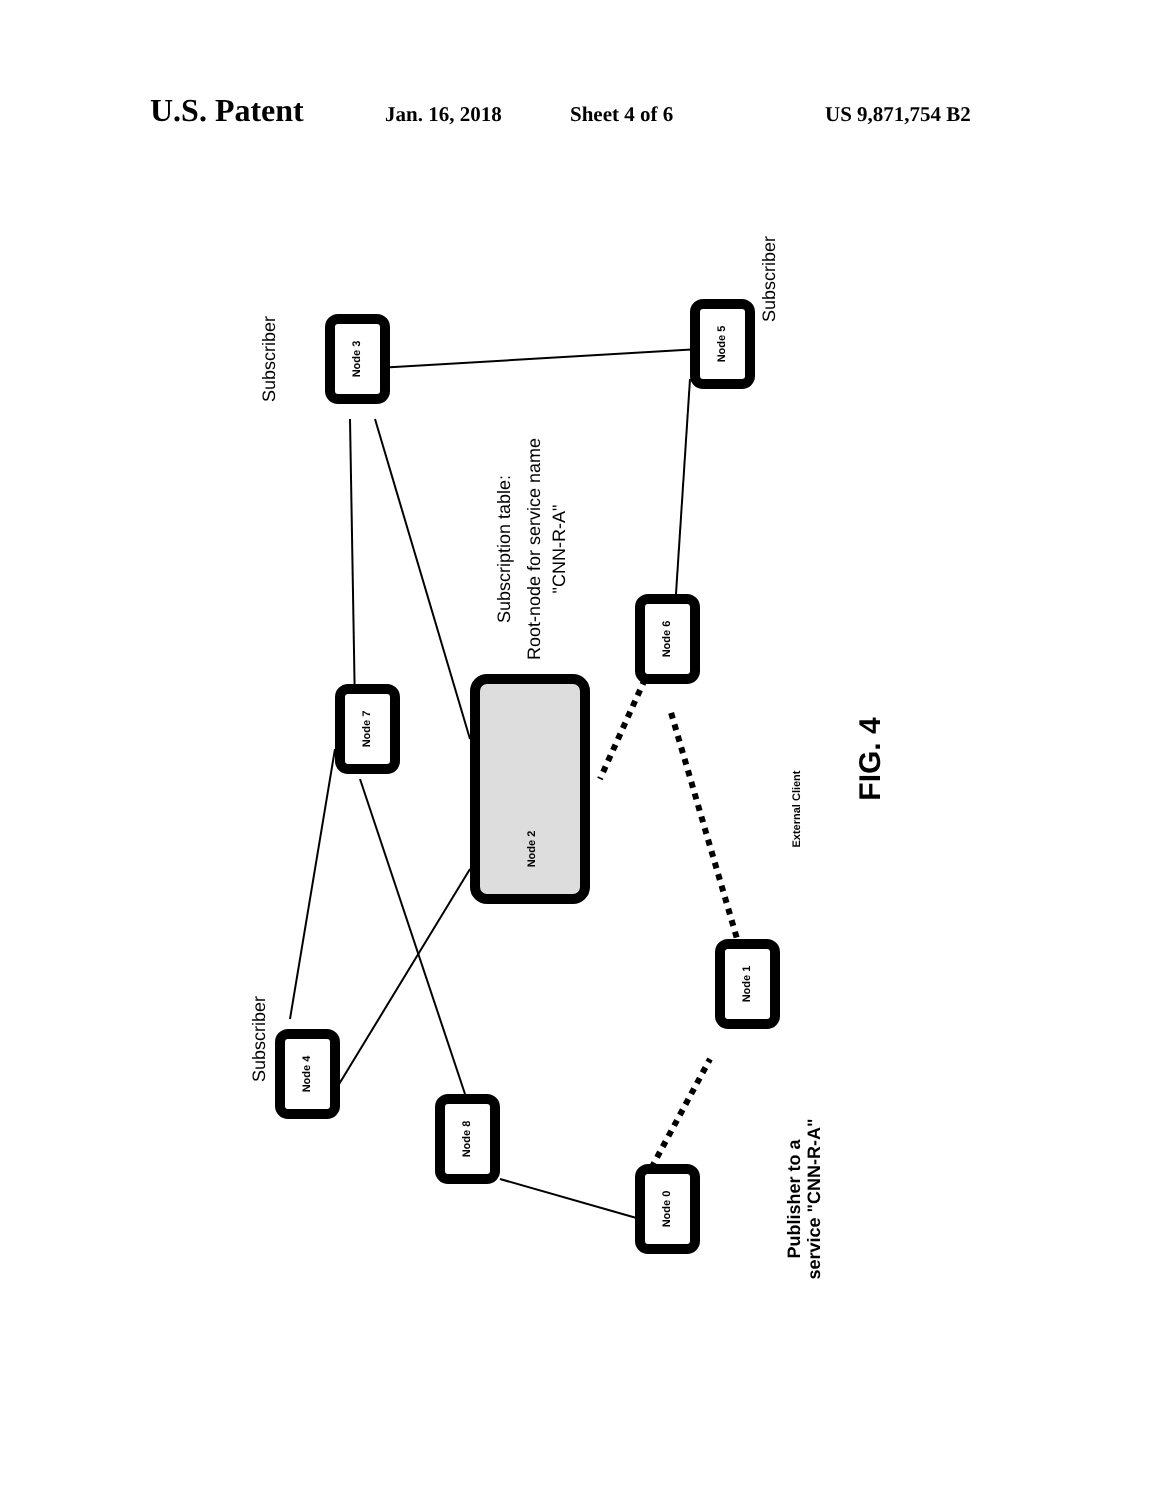U.S. Patent Jan. 16, 2018 Sheet 4 of 6 US 9,871,754 B2
Node 3
Node 5
Node 7
Node 6
Node 1
Node 4
Node 8
Node 0
Node 2
External Client
Subscriber
Subscriber
Subscriber
Subscription table:
Root-node for service name
"CNN-R-A"
Publisher to a
service "CNN-R-A"
FIG. 4